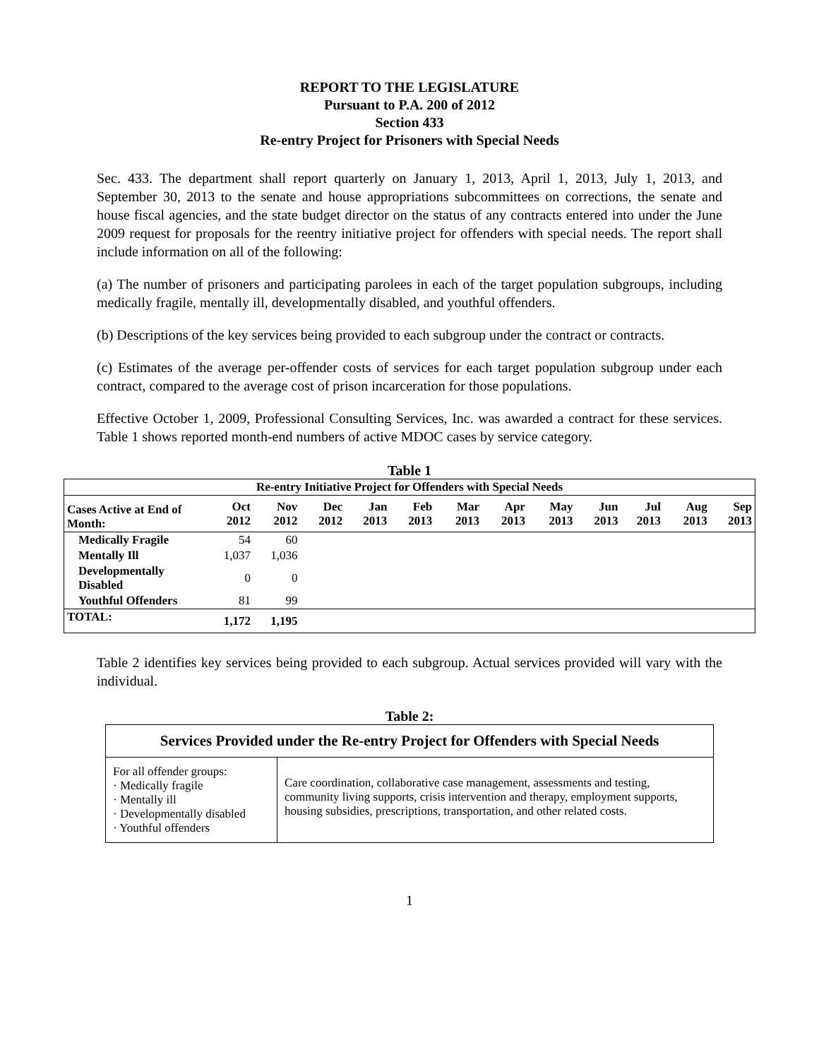REPORT TO THE LEGISLATURE
Pursuant to P.A. 200 of 2012
Section 433
Re-entry Project for Prisoners with Special Needs
Sec. 433. The department shall report quarterly on January 1, 2013, April 1, 2013, July 1, 2013, and September 30, 2013 to the senate and house appropriations subcommittees on corrections, the senate and house fiscal agencies, and the state budget director on the status of any contracts entered into under the June 2009 request for proposals for the reentry initiative project for offenders with special needs. The report shall include information on all of the following:
(a) The number of prisoners and participating parolees in each of the target population subgroups, including medically fragile, mentally ill, developmentally disabled, and youthful offenders.
(b) Descriptions of the key services being provided to each subgroup under the contract or contracts.
(c) Estimates of the average per-offender costs of services for each target population subgroup under each contract, compared to the average cost of prison incarceration for those populations.
Effective October 1, 2009, Professional Consulting Services, Inc. was awarded a contract for these services. Table 1 shows reported month-end numbers of active MDOC cases by service category.
Table 1
| Re-entry Initiative Project for Offenders with Special Needs | | | | | | | | | | | | |
| --- | --- | --- | --- | --- | --- | --- | --- | --- | --- | --- | --- | --- |
| Cases Active at End of Month: | Oct 2012 | Nov 2012 | Dec 2012 | Jan 2013 | Feb 2013 | Mar 2013 | Apr 2013 | May 2013 | Jun 2013 | Jul 2013 | Aug 2013 | Sep 2013 |
| Medically Fragile | 54 | 60 | | | | | | | | | | |
| Mentally Ill | 1,037 | 1,036 | | | | | | | | | | |
| Developmentally Disabled | 0 | 0 | | | | | | | | | | |
| Youthful Offenders | 81 | 99 | | | | | | | | | | |
| TOTAL: | 1,172 | 1,195 | | | | | | | | | | |
Table 2 identifies key services being provided to each subgroup. Actual services provided will vary with the individual.
Table 2:
| Services Provided under the Re-entry Project for Offenders with Special Needs | |
| --- | --- |
| For all offender groups: · Medically fragile · Mentally ill · Developmentally disabled · Youthful offenders | Care coordination, collaborative case management, assessments and testing, community living supports, crisis intervention and therapy, employment supports, housing subsidies, prescriptions, transportation, and other related costs. |
1